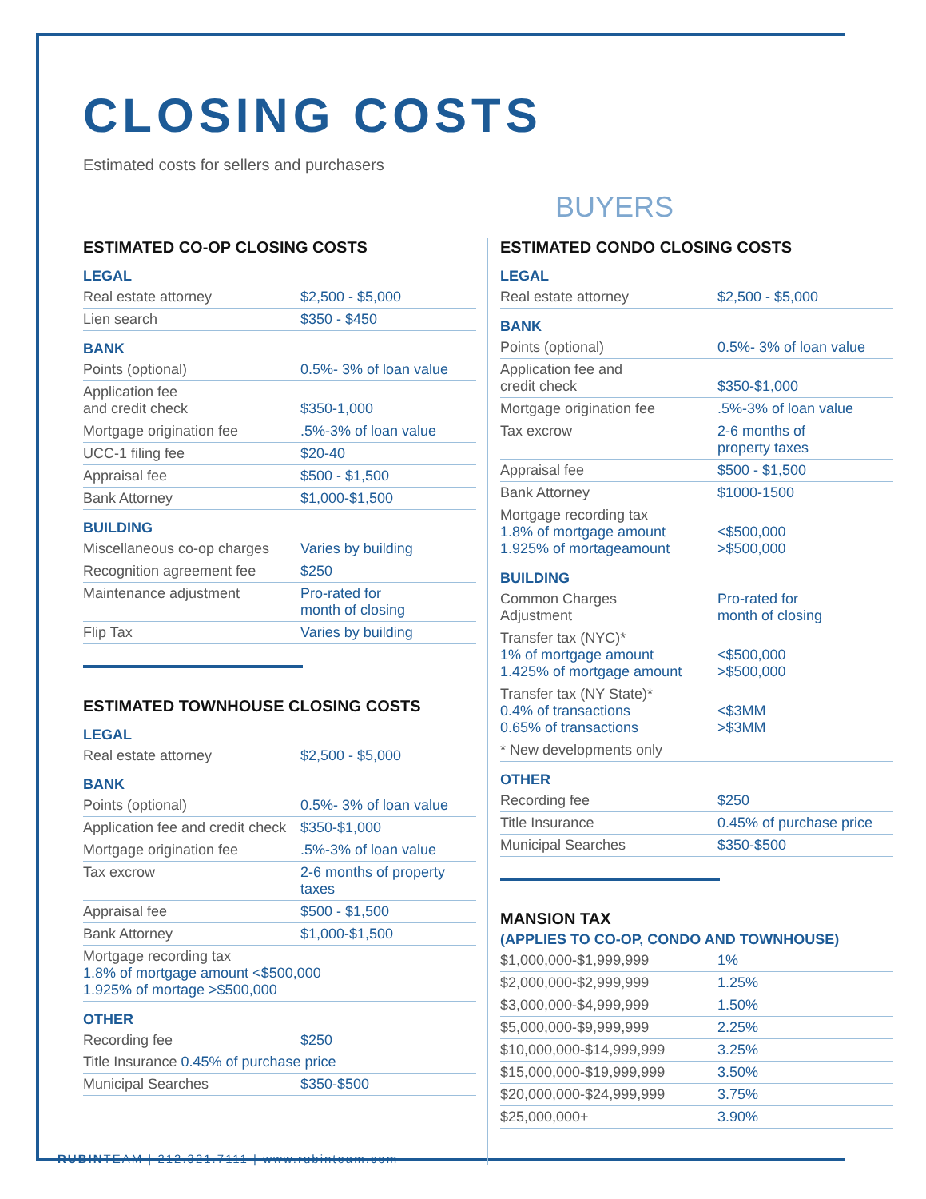CLOSING COSTS
Estimated costs for sellers and purchasers
BUYERS
ESTIMATED CO-OP CLOSING COSTS
LEGAL
| Real estate attorney | $2,500 - $5,000 |
| Lien search | $350 - $450 |
BANK
| Points (optional) | 0.5%- 3% of loan value |
| Application fee and credit check | $350-1,000 |
| Mortgage origination fee | .5%-3% of loan value |
| UCC-1 filing fee | $20-40 |
| Appraisal fee | $500 - $1,500 |
| Bank Attorney | $1,000-$1,500 |
BUILDING
| Miscellaneous co-op charges | Varies by building |
| Recognition agreement fee | $250 |
| Maintenance adjustment | Pro-rated for month of closing |
| Flip Tax | Varies by building |
ESTIMATED TOWNHOUSE CLOSING COSTS
LEGAL
| Real estate attorney | $2,500 - $5,000 |
BANK
| Points (optional) | 0.5%- 3% of loan value |
| Application fee and credit check | $350-$1,000 |
| Mortgage origination fee | .5%-3% of loan value |
| Tax excrow | 2-6 months of property taxes |
| Appraisal fee | $500 - $1,500 |
| Bank Attorney | $1,000-$1,500 |
| Mortgage recording tax 1.8% of mortgage amount <$500,000 1.925% of mortage >$500,000 | |
OTHER
| Recording fee | $250 |
| Title Insurance 0.45% of purchase price | |
| Municipal Searches | $350-$500 |
RUBINTEAM | 212.321.7111 | www.rubinteam.com
ESTIMATED CONDO CLOSING COSTS
LEGAL
| Real estate attorney | $2,500 - $5,000 |
BANK
| Points (optional) | 0.5%- 3% of loan value |
| Application fee and credit check | $350-$1,000 |
| Mortgage origination fee | .5%-3% of loan value |
| Tax excrow | 2-6 months of property taxes |
| Appraisal fee | $500 - $1,500 |
| Bank Attorney | $1000-1500 |
| Mortgage recording tax 1.8% of mortgage amount 1.925% of mortageamount | <$500,000 >$500,000 |
BUILDING
| Common Charges Adjustment | Pro-rated for month of closing |
| Transfer tax (NYC)* 1% of mortgage amount 1.425% of mortgage amount | <$500,000 >$500,000 |
| Transfer tax (NY State)* 0.4% of transactions 0.65% of transactions | <$3MM >$3MM |
| * New developments only | |
OTHER
| Recording fee | $250 |
| Title Insurance | 0.45% of purchase price |
| Municipal Searches | $350-$500 |
MANSION TAX
(APPLIES TO CO-OP, CONDO AND TOWNHOUSE)
| $1,000,000-$1,999,999 | 1% |
| $2,000,000-$2,999,999 | 1.25% |
| $3,000,000-$4,999,999 | 1.50% |
| $5,000,000-$9,999,999 | 2.25% |
| $10,000,000-$14,999,999 | 3.25% |
| $15,000,000-$19,999,999 | 3.50% |
| $20,000,000-$24,999,999 | 3.75% |
| $25,000,000+ | 3.90% |